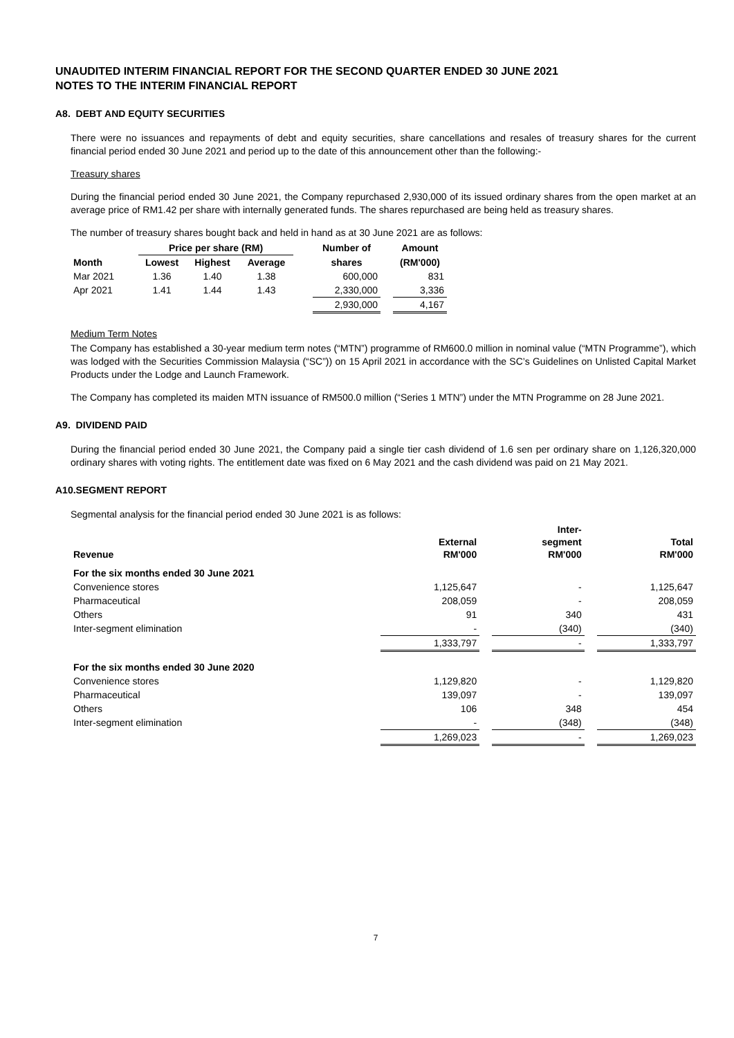UNAUDITED INTERIM FINANCIAL REPORT FOR THE SECOND QUARTER ENDED 30 JUNE 2021
NOTES TO THE INTERIM FINANCIAL REPORT
A8. DEBT AND EQUITY SECURITIES
There were no issuances and repayments of debt and equity securities, share cancellations and resales of treasury shares for the current financial period ended 30 June 2021 and period up to the date of this announcement other than the following:-
Treasury shares
During the financial period ended 30 June 2021, the Company repurchased 2,930,000 of its issued ordinary shares from the open market at an average price of RM1.42 per share with internally generated funds. The shares repurchased are being held as treasury shares.
The number of treasury shares bought back and held in hand as at 30 June 2021 are as follows:
| | Price per share (RM) | | | | Number of | | Amount |
| --- | --- | --- | --- | --- | --- | --- | --- |
| Month | Lowest | Highest | Average | | shares | | (RM'000) |
| Mar 2021 | 1.36 | 1.40 | 1.38 | | 600,000 | | 831 |
| Apr 2021 | 1.41 | 1.44 | 1.43 | | 2,330,000 | | 3,336 |
| | | | | | 2,930,000 | | 4,167 |
Medium Term Notes
The Company has established a 30-year medium term notes (“MTN”) programme of RM600.0 million in nominal value (“MTN Programme”), which was lodged with the Securities Commission Malaysia (“SC”)) on 15 April 2021 in accordance with the SC’s Guidelines on Unlisted Capital Market Products under the Lodge and Launch Framework.
The Company has completed its maiden MTN issuance of RM500.0 million (“Series 1 MTN”) under the MTN Programme on 28 June 2021.
A9. DIVIDEND PAID
During the financial period ended 30 June 2021, the Company paid a single tier cash dividend of 1.6 sen per ordinary share on 1,126,320,000 ordinary shares with voting rights. The entitlement date was fixed on 6 May 2021 and the cash dividend was paid on 21 May 2021.
A10.SEGMENT REPORT
Segmental analysis for the financial period ended 30 June 2021 is as follows:
| Revenue | External RM'000 | | Inter- segment RM'000 | | Total RM'000 |
| --- | --- | --- | --- | --- | --- |
| For the six months ended 30 June 2021 | | | | | |
| Convenience stores | 1,125,647 | | - | | 1,125,647 |
| Pharmaceutical | 208,059 | | - | | 208,059 |
| Others | 91 | | 340 | | 431 |
| Inter-segment elimination | - | | (340) | | (340) |
| | 1,333,797 | | - | | 1,333,797 |
| For the six months ended 30 June 2020 | | | | | |
| Convenience stores | 1,129,820 | | - | | 1,129,820 |
| Pharmaceutical | 139,097 | | - | | 139,097 |
| Others | 106 | | 348 | | 454 |
| Inter-segment elimination | - | | (348) | | (348) |
| | 1,269,023 | | - | | 1,269,023 |
7